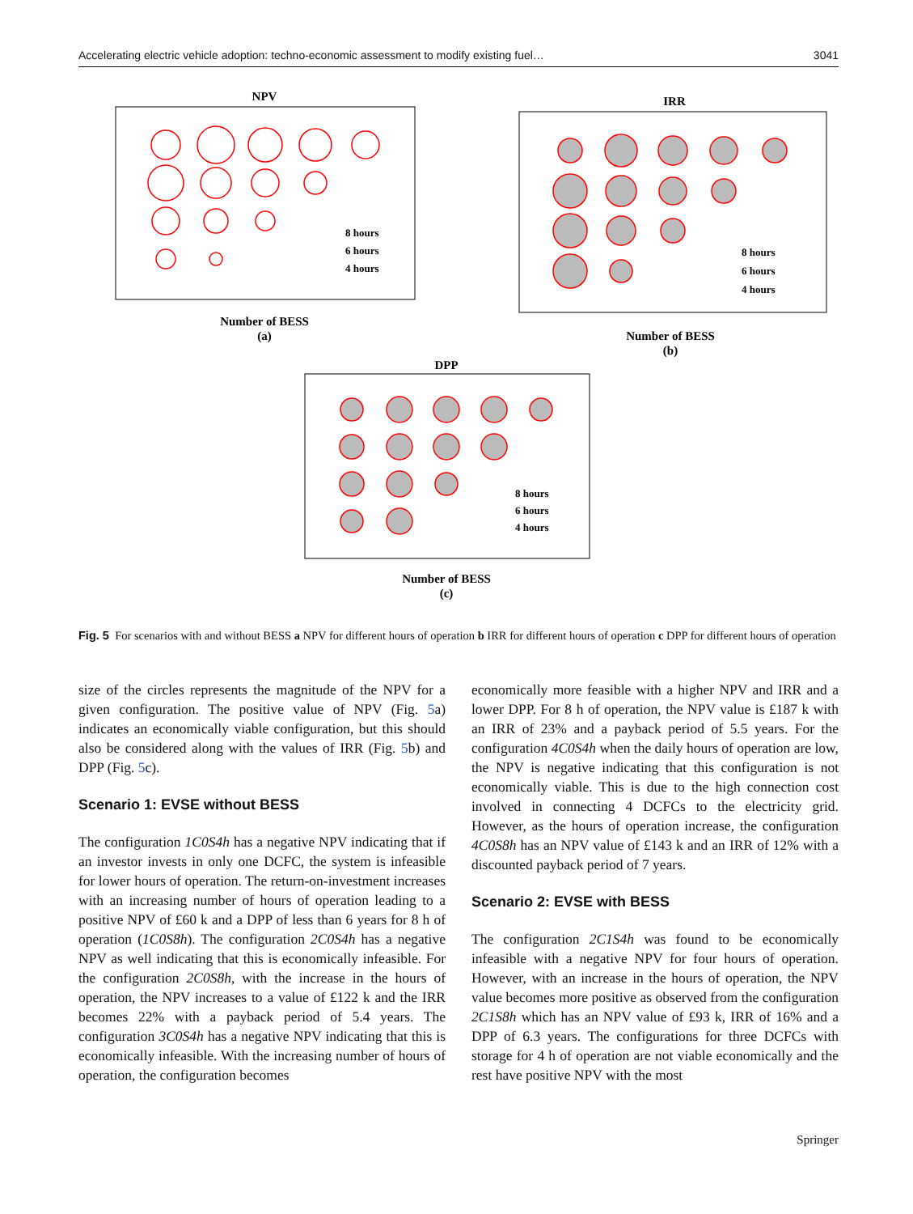Accelerating electric vehicle adoption: techno-economic assessment to modify existing fuel… 3041
NPV
8 hours
6 hours
4 hours
Number of BESS
(a)
IRR
8 hours
6 hours
4 hours
Number of BESS
(b)
DPP
8 hours
6 hours
4 hours
Number of BESS
(c)
Fig. 5 For scenarios with and without BESS a NPV for different hours of operation b IRR for different hours of operation c DPP for different hours of operation
size of the circles represents the magnitude of the NPV for a given configuration. The positive value of NPV (Fig. 5a) indicates an economically viable configuration, but this should also be considered along with the values of IRR (Fig. 5b) and DPP (Fig. 5c).
Scenario 1: EVSE without BESS
The configuration 1C0S4h has a negative NPV indicating that if an investor invests in only one DCFC, the system is infeasible for lower hours of operation. The return-on-investment increases with an increasing number of hours of operation leading to a positive NPV of £60 k and a DPP of less than 6 years for 8 h of operation (1C0S8h). The configuration 2C0S4h has a negative NPV as well indicating that this is economically infeasible. For the configuration 2C0S8h, with the increase in the hours of operation, the NPV increases to a value of £122 k and the IRR becomes 22% with a payback period of 5.4 years. The configuration 3C0S4h has a negative NPV indicating that this is economically infeasible. With the increasing number of hours of operation, the configuration becomes
economically more feasible with a higher NPV and IRR and a lower DPP. For 8 h of operation, the NPV value is £187 k with an IRR of 23% and a payback period of 5.5 years. For the configuration 4C0S4h when the daily hours of operation are low, the NPV is negative indicating that this configuration is not economically viable. This is due to the high connection cost involved in connecting 4 DCFCs to the electricity grid. However, as the hours of operation increase, the configuration 4C0S8h has an NPV value of £143 k and an IRR of 12% with a discounted payback period of 7 years.
Scenario 2: EVSE with BESS
The configuration 2C1S4h was found to be economically infeasible with a negative NPV for four hours of operation. However, with an increase in the hours of operation, the NPV value becomes more positive as observed from the configuration 2C1S8h which has an NPV value of £93 k, IRR of 16% and a DPP of 6.3 years. The configurations for three DCFCs with storage for 4 h of operation are not viable economically and the rest have positive NPV with the most
Springer